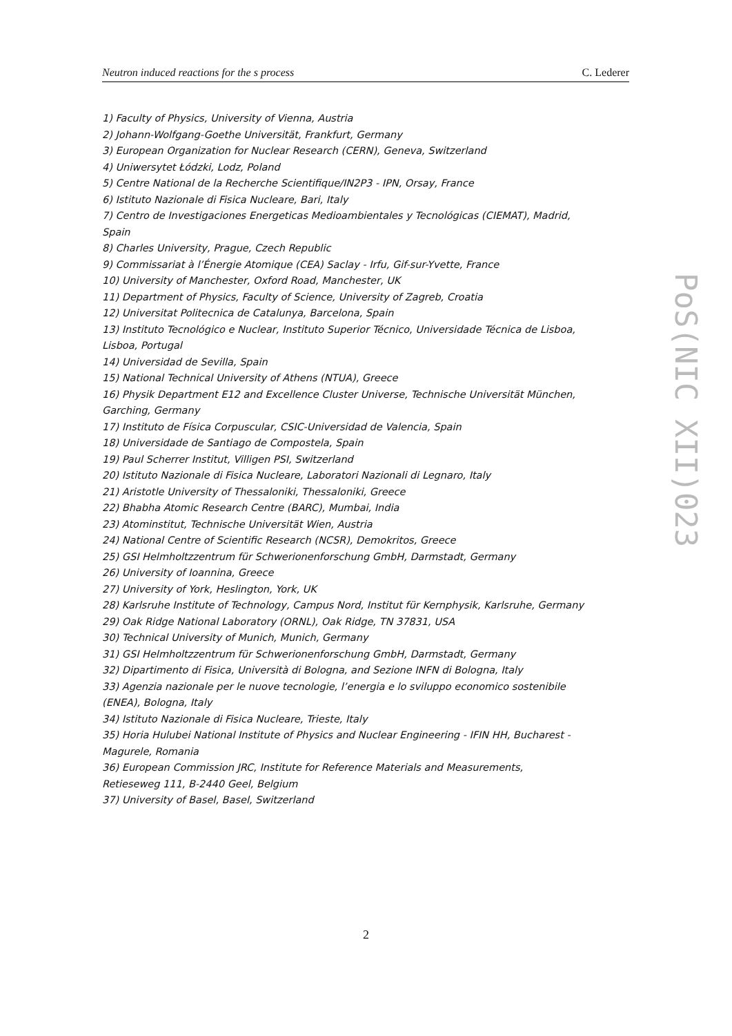Neutron induced reactions for the s process C. Lederer
1) Faculty of Physics, University of Vienna, Austria
2) Johann-Wolfgang-Goethe Universität, Frankfurt, Germany
3) European Organization for Nuclear Research (CERN), Geneva, Switzerland
4) Uniwersytet Łódzki, Lodz, Poland
5) Centre National de la Recherche Scientifique/IN2P3 - IPN, Orsay, France
6) Istituto Nazionale di Fisica Nucleare, Bari, Italy
7) Centro de Investigaciones Energeticas Medioambientales y Tecnológicas (CIEMAT), Madrid, Spain
8) Charles University, Prague, Czech Republic
9) Commissariat à l’Énergie Atomique (CEA) Saclay - Irfu, Gif-sur-Yvette, France
10) University of Manchester, Oxford Road, Manchester, UK
11) Department of Physics, Faculty of Science, University of Zagreb, Croatia
12) Universitat Politecnica de Catalunya, Barcelona, Spain
13) Instituto Tecnológico e Nuclear, Instituto Superior Técnico, Universidade Técnica de Lisboa, Lisboa, Portugal
14) Universidad de Sevilla, Spain
15) National Technical University of Athens (NTUA), Greece
16) Physik Department E12 and Excellence Cluster Universe, Technische Universität München, Garching, Germany
17) Instituto de Física Corpuscular, CSIC-Universidad de Valencia, Spain
18) Universidade de Santiago de Compostela, Spain
19) Paul Scherrer Institut, Villigen PSI, Switzerland
20) Istituto Nazionale di Fisica Nucleare, Laboratori Nazionali di Legnaro, Italy
21) Aristotle University of Thessaloniki, Thessaloniki, Greece
22) Bhabha Atomic Research Centre (BARC), Mumbai, India
23) Atominstitut, Technische Universität Wien, Austria
24) National Centre of Scientific Research (NCSR), Demokritos, Greece
25) GSI Helmholtzzentrum für Schwerionenforschung GmbH, Darmstadt, Germany
26) University of Ioannina, Greece
27) University of York, Heslington, York, UK
28) Karlsruhe Institute of Technology, Campus Nord, Institut für Kernphysik, Karlsruhe, Germany
29) Oak Ridge National Laboratory (ORNL), Oak Ridge, TN 37831, USA
30) Technical University of Munich, Munich, Germany
31) GSI Helmholtzzentrum für Schwerionenforschung GmbH, Darmstadt, Germany
32) Dipartimento di Fisica, Università di Bologna, and Sezione INFN di Bologna, Italy
33) Agenzia nazionale per le nuove tecnologie, l’energia e lo sviluppo economico sostenibile (ENEA), Bologna, Italy
34) Istituto Nazionale di Fisica Nucleare, Trieste, Italy
35) Horia Hulubei National Institute of Physics and Nuclear Engineering - IFIN HH, Bucharest - Magurele, Romania
36) European Commission JRC, Institute for Reference Materials and Measurements,
Retieseweg 111, B-2440 Geel, Belgium
37) University of Basel, Basel, Switzerland
PoS(NIC XII)023
2